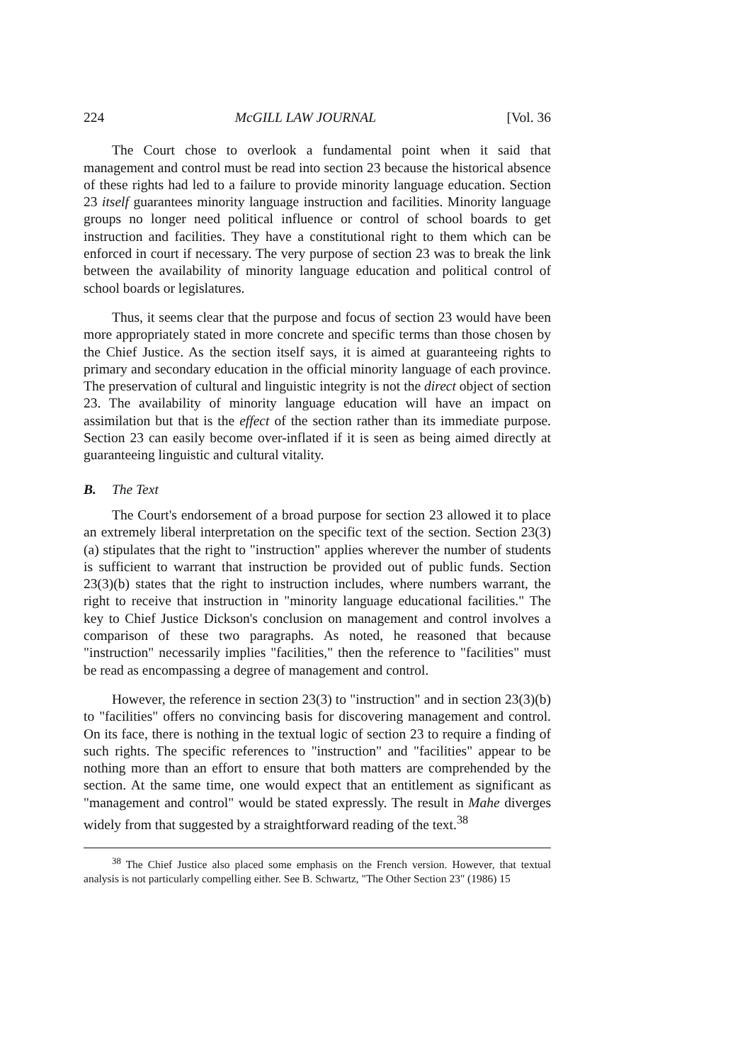224 McGILL LAW JOURNAL [Vol. 36
The Court chose to overlook a fundamental point when it said that management and control must be read into section 23 because the historical absence of these rights had led to a failure to provide minority language education. Section 23 itself guarantees minority language instruction and facilities. Minority language groups no longer need political influence or control of school boards to get instruction and facilities. They have a constitutional right to them which can be enforced in court if necessary. The very purpose of section 23 was to break the link between the availability of minority language education and political control of school boards or legislatures.
Thus, it seems clear that the purpose and focus of section 23 would have been more appropriately stated in more concrete and specific terms than those chosen by the Chief Justice. As the section itself says, it is aimed at guaranteeing rights to primary and secondary education in the official minority language of each province. The preservation of cultural and linguistic integrity is not the direct object of section 23. The availability of minority language education will have an impact on assimilation but that is the effect of the section rather than its immediate purpose. Section 23 can easily become over-inflated if it is seen as being aimed directly at guaranteeing linguistic and cultural vitality.
B. The Text
The Court's endorsement of a broad purpose for section 23 allowed it to place an extremely liberal interpretation on the specific text of the section. Section 23(3)(a) stipulates that the right to "instruction" applies wherever the number of students is sufficient to warrant that instruction be provided out of public funds. Section 23(3)(b) states that the right to instruction includes, where numbers warrant, the right to receive that instruction in "minority language educational facilities." The key to Chief Justice Dickson's conclusion on management and control involves a comparison of these two paragraphs. As noted, he reasoned that because "instruction" necessarily implies "facilities," then the reference to "facilities" must be read as encompassing a degree of management and control.
However, the reference in section 23(3) to "instruction" and in section 23(3)(b) to "facilities" offers no convincing basis for discovering management and control. On its face, there is nothing in the textual logic of section 23 to require a finding of such rights. The specific references to "instruction" and "facilities" appear to be nothing more than an effort to ensure that both matters are comprehended by the section. At the same time, one would expect that an entitlement as significant as "management and control" would be stated expressly. The result in Mahe diverges widely from that suggested by a straightforward reading of the text.<sup>38</sup>
<sup>38</sup> The Chief Justice also placed some emphasis on the French version. However, that textual analysis is not particularly compelling either. See B. Schwartz, "The Other Section 23" (1986) 15